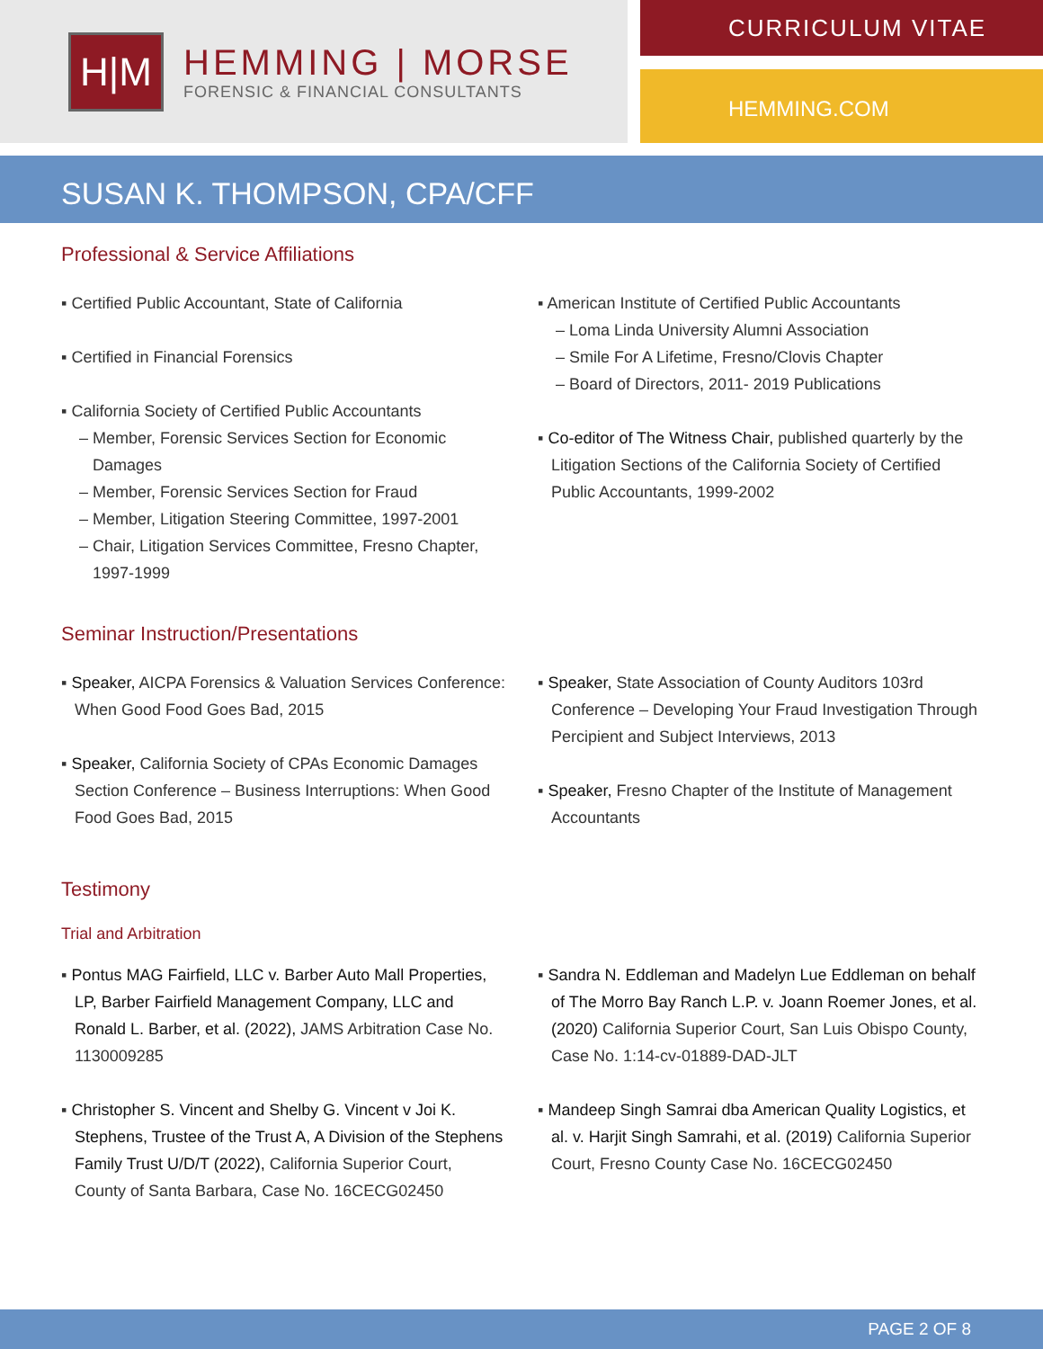H|M
HEMMING | MORSE
FORENSIC & FINANCIAL CONSULTANTS
CURRICULUM VITAE
HEMMING.COM
SUSAN K. THOMPSON, CPA/CFF
Professional & Service Affiliations
▪ Certified Public Accountant, State of California
▪ Certified in Financial Forensics
▪ California Society of Certified Public Accountants
– Member, Forensic Services Section for Economic Damages
– Member, Forensic Services Section for Fraud
– Member, Litigation Steering Committee, 1997-2001
– Chair, Litigation Services Committee, Fresno Chapter, 1997-1999
▪ American Institute of Certified Public Accountants
– Loma Linda University Alumni Association
– Smile For A Lifetime, Fresno/Clovis Chapter
– Board of Directors, 2011- 2019 Publications
▪ Co-editor of The Witness Chair, published quarterly by the Litigation Sections of the California Society of Certified Public Accountants, 1999-2002
Seminar Instruction/Presentations
▪ Speaker, AICPA Forensics & Valuation Services Conference: When Good Food Goes Bad, 2015
▪ Speaker, California Society of CPAs Economic Damages Section Conference – Business Interruptions: When Good Food Goes Bad, 2015
▪ Speaker, State Association of County Auditors 103rd Conference – Developing Your Fraud Investigation Through Percipient and Subject Interviews, 2013
▪ Speaker, Fresno Chapter of the Institute of Management Accountants
Testimony
Trial and Arbitration
▪ Pontus MAG Fairfield, LLC v. Barber Auto Mall Properties, LP, Barber Fairfield Management Company, LLC and Ronald L. Barber, et al. (2022), JAMS Arbitration Case No. 1130009285
▪ Christopher S. Vincent and Shelby G. Vincent v Joi K. Stephens, Trustee of the Trust A, A Division of the Stephens Family Trust U/D/T (2022), California Superior Court, County of Santa Barbara, Case No. 16CECG02450
▪ Sandra N. Eddleman and Madelyn Lue Eddleman on behalf of The Morro Bay Ranch L.P. v. Joann Roemer Jones, et al. (2020) California Superior Court, San Luis Obispo County, Case No. 1:14-cv-01889-DAD-JLT
▪ Mandeep Singh Samrai dba American Quality Logistics, et al. v. Harjit Singh Samrahi, et al. (2019) California Superior Court, Fresno County Case No. 16CECG02450
PAGE 2 OF 8